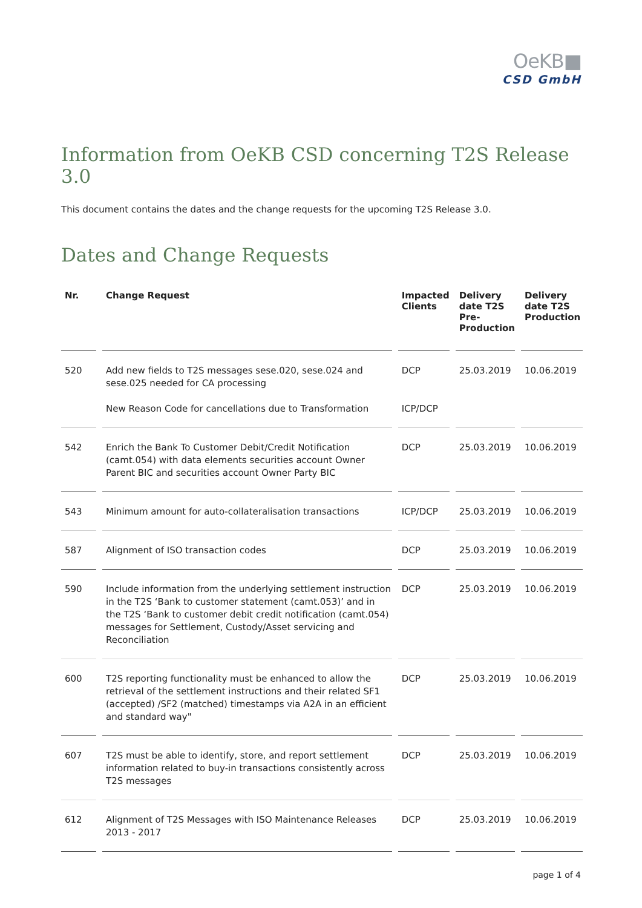OeKB■
CSD GmbH
Information from OeKB CSD concerning T2S Release 3.0
This document contains the dates and the change requests for the upcoming T2S Release 3.0.
Dates and Change Requests
| Nr. | Change Request | Impacted Clients | Delivery date T2S Pre-Production | Delivery date T2S Production |
| --- | --- | --- | --- | --- |
| 520 | Add new fields to T2S messages sese.020, sese.024 and sese.025 needed for CA processing New Reason Code for cancellations due to Transformation | DCP ICP/DCP | 25.03.2019 | 10.06.2019 |
| 542 | Enrich the Bank To Customer Debit/Credit Notification (camt.054) with data elements securities account Owner Parent BIC and securities account Owner Party BIC | DCP | 25.03.2019 | 10.06.2019 |
| 543 | Minimum amount for auto-collateralisation transactions | ICP/DCP | 25.03.2019 | 10.06.2019 |
| 587 | Alignment of ISO transaction codes | DCP | 25.03.2019 | 10.06.2019 |
| 590 | Include information from the underlying settlement instruction in the T2S ‘Bank to customer statement (camt.053)’ and in the T2S ‘Bank to customer debit credit notification (camt.054) messages for Settlement, Custody/Asset servicing and Reconciliation | DCP | 25.03.2019 | 10.06.2019 |
| 600 | T2S reporting functionality must be enhanced to allow the retrieval of the settlement instructions and their related SF1 (accepted) /SF2 (matched) timestamps via A2A in an efficient and standard way" | DCP | 25.03.2019 | 10.06.2019 |
| 607 | T2S must be able to identify, store, and report settlement information related to buy-in transactions consistently across T2S messages | DCP | 25.03.2019 | 10.06.2019 |
| 612 | Alignment of T2S Messages with ISO Maintenance Releases 2013 - 2017 | DCP | 25.03.2019 | 10.06.2019 |
page 1 of 4